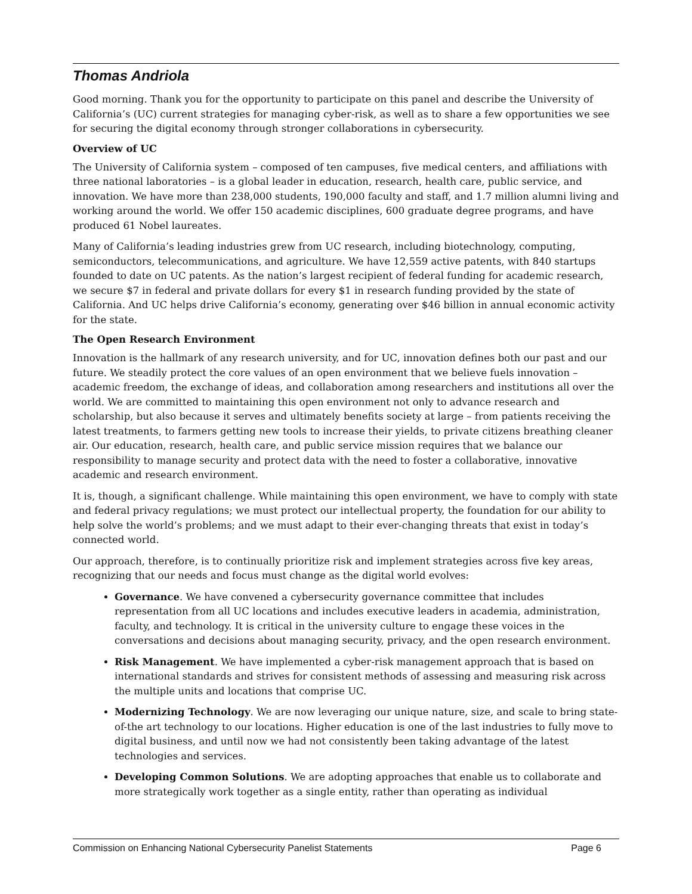Thomas Andriola
Good morning. Thank you for the opportunity to participate on this panel and describe the University of California’s (UC) current strategies for managing cyber-risk, as well as to share a few opportunities we see for securing the digital economy through stronger collaborations in cybersecurity.
Overview of UC
The University of California system – composed of ten campuses, five medical centers, and affiliations with three national laboratories – is a global leader in education, research, health care, public service, and innovation. We have more than 238,000 students, 190,000 faculty and staff, and 1.7 million alumni living and working around the world. We offer 150 academic disciplines, 600 graduate degree programs, and have produced 61 Nobel laureates.
Many of California’s leading industries grew from UC research, including biotechnology, computing, semiconductors, telecommunications, and agriculture. We have 12,559 active patents, with 840 startups founded to date on UC patents. As the nation’s largest recipient of federal funding for academic research, we secure $7 in federal and private dollars for every $1 in research funding provided by the state of California. And UC helps drive California’s economy, generating over $46 billion in annual economic activity for the state.
The Open Research Environment
Innovation is the hallmark of any research university, and for UC, innovation defines both our past and our future. We steadily protect the core values of an open environment that we believe fuels innovation – academic freedom, the exchange of ideas, and collaboration among researchers and institutions all over the world. We are committed to maintaining this open environment not only to advance research and scholarship, but also because it serves and ultimately benefits society at large – from patients receiving the latest treatments, to farmers getting new tools to increase their yields, to private citizens breathing cleaner air. Our education, research, health care, and public service mission requires that we balance our responsibility to manage security and protect data with the need to foster a collaborative, innovative academic and research environment.
It is, though, a significant challenge. While maintaining this open environment, we have to comply with state and federal privacy regulations; we must protect our intellectual property, the foundation for our ability to help solve the world’s problems; and we must adapt to their ever-changing threats that exist in today’s connected world.
Our approach, therefore, is to continually prioritize risk and implement strategies across five key areas, recognizing that our needs and focus must change as the digital world evolves:
Governance. We have convened a cybersecurity governance committee that includes representation from all UC locations and includes executive leaders in academia, administration, faculty, and technology. It is critical in the university culture to engage these voices in the conversations and decisions about managing security, privacy, and the open research environment.
Risk Management. We have implemented a cyber-risk management approach that is based on international standards and strives for consistent methods of assessing and measuring risk across the multiple units and locations that comprise UC.
Modernizing Technology. We are now leveraging our unique nature, size, and scale to bring state-of-the art technology to our locations. Higher education is one of the last industries to fully move to digital business, and until now we had not consistently been taking advantage of the latest technologies and services.
Developing Common Solutions. We are adopting approaches that enable us to collaborate and more strategically work together as a single entity, rather than operating as individual
Commission on Enhancing National Cybersecurity Panelist Statements Page 6